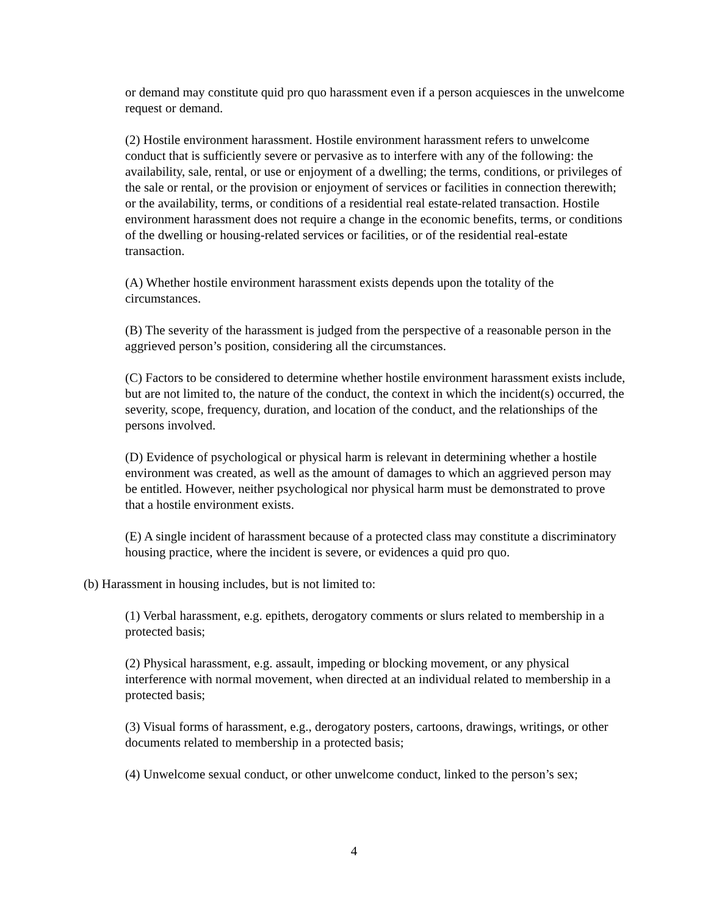or demand may constitute quid pro quo harassment even if a person acquiesces in the unwelcome request or demand.
(2) Hostile environment harassment. Hostile environment harassment refers to unwelcome conduct that is sufficiently severe or pervasive as to interfere with any of the following: the availability, sale, rental, or use or enjoyment of a dwelling; the terms, conditions, or privileges of the sale or rental, or the provision or enjoyment of services or facilities in connection therewith; or the availability, terms, or conditions of a residential real estate-related transaction. Hostile environment harassment does not require a change in the economic benefits, terms, or conditions of the dwelling or housing-related services or facilities, or of the residential real-estate transaction.
(A) Whether hostile environment harassment exists depends upon the totality of the circumstances.
(B) The severity of the harassment is judged from the perspective of a reasonable person in the aggrieved person’s position, considering all the circumstances.
(C) Factors to be considered to determine whether hostile environment harassment exists include, but are not limited to, the nature of the conduct, the context in which the incident(s) occurred, the severity, scope, frequency, duration, and location of the conduct, and the relationships of the persons involved.
(D) Evidence of psychological or physical harm is relevant in determining whether a hostile environment was created, as well as the amount of damages to which an aggrieved person may be entitled. However, neither psychological nor physical harm must be demonstrated to prove that a hostile environment exists.
(E) A single incident of harassment because of a protected class may constitute a discriminatory housing practice, where the incident is severe, or evidences a quid pro quo.
(b) Harassment in housing includes, but is not limited to:
(1) Verbal harassment, e.g. epithets, derogatory comments or slurs related to membership in a protected basis;
(2) Physical harassment, e.g. assault, impeding or blocking movement, or any physical interference with normal movement, when directed at an individual related to membership in a protected basis;
(3) Visual forms of harassment, e.g., derogatory posters, cartoons, drawings, writings, or other documents related to membership in a protected basis;
(4) Unwelcome sexual conduct, or other unwelcome conduct, linked to the person’s sex;
4